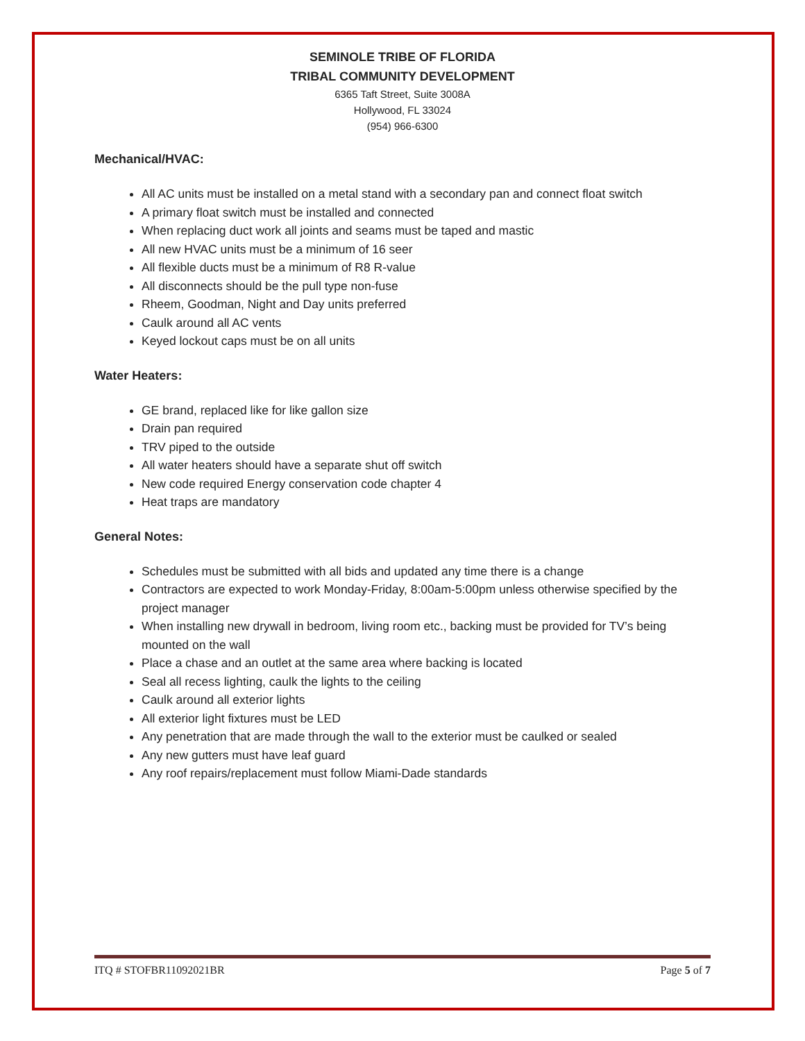SEMINOLE TRIBE OF FLORIDA
TRIBAL COMMUNITY DEVELOPMENT
6365 Taft Street, Suite 3008A
Hollywood, FL 33024
(954) 966-6300
Mechanical/HVAC:
All AC units must be installed on a metal stand with a secondary pan and connect float switch
A primary float switch must be installed and connected
When replacing duct work all joints and seams must be taped and mastic
All new HVAC units must be a minimum of 16 seer
All flexible ducts must be a minimum of R8 R-value
All disconnects should be the pull type non-fuse
Rheem, Goodman, Night and Day units preferred
Caulk around all AC vents
Keyed lockout caps must be on all units
Water Heaters:
GE brand, replaced like for like gallon size
Drain pan required
TRV piped to the outside
All water heaters should have a separate shut off switch
New code required Energy conservation code chapter 4
Heat traps are mandatory
General Notes:
Schedules must be submitted with all bids and updated any time there is a change
Contractors are expected to work Monday-Friday, 8:00am-5:00pm unless otherwise specified by the project manager
When installing new drywall in bedroom, living room etc., backing must be provided for TV’s being mounted on the wall
Place a chase and an outlet at the same area where backing is located
Seal all recess lighting, caulk the lights to the ceiling
Caulk around all exterior lights
All exterior light fixtures must be LED
Any penetration that are made through the wall to the exterior must be caulked or sealed
Any new gutters must have leaf guard
Any roof repairs/replacement must follow Miami-Dade standards
ITQ # STOFBR11092021BR Page 5 of 7